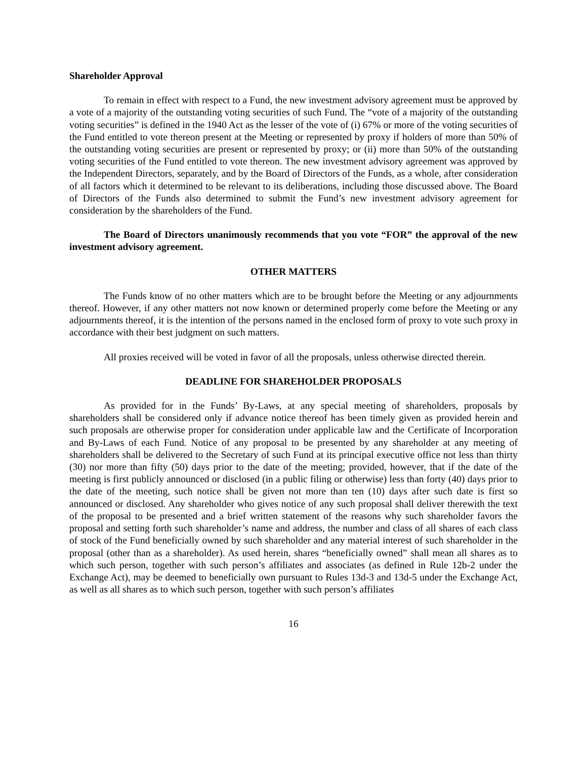Shareholder Approval
To remain in effect with respect to a Fund, the new investment advisory agreement must be approved by a vote of a majority of the outstanding voting securities of such Fund. The “vote of a majority of the outstanding voting securities” is defined in the 1940 Act as the lesser of the vote of (i) 67% or more of the voting securities of the Fund entitled to vote thereon present at the Meeting or represented by proxy if holders of more than 50% of the outstanding voting securities are present or represented by proxy; or (ii) more than 50% of the outstanding voting securities of the Fund entitled to vote thereon. The new investment advisory agreement was approved by the Independent Directors, separately, and by the Board of Directors of the Funds, as a whole, after consideration of all factors which it determined to be relevant to its deliberations, including those discussed above. The Board of Directors of the Funds also determined to submit the Fund’s new investment advisory agreement for consideration by the shareholders of the Fund.
The Board of Directors unanimously recommends that you vote “FOR” the approval of the new investment advisory agreement.
OTHER MATTERS
The Funds know of no other matters which are to be brought before the Meeting or any adjournments thereof. However, if any other matters not now known or determined properly come before the Meeting or any adjournments thereof, it is the intention of the persons named in the enclosed form of proxy to vote such proxy in accordance with their best judgment on such matters.
All proxies received will be voted in favor of all the proposals, unless otherwise directed therein.
DEADLINE FOR SHAREHOLDER PROPOSALS
As provided for in the Funds’ By-Laws, at any special meeting of shareholders, proposals by shareholders shall be considered only if advance notice thereof has been timely given as provided herein and such proposals are otherwise proper for consideration under applicable law and the Certificate of Incorporation and By-Laws of each Fund. Notice of any proposal to be presented by any shareholder at any meeting of shareholders shall be delivered to the Secretary of such Fund at its principal executive office not less than thirty (30) nor more than fifty (50) days prior to the date of the meeting; provided, however, that if the date of the meeting is first publicly announced or disclosed (in a public filing or otherwise) less than forty (40) days prior to the date of the meeting, such notice shall be given not more than ten (10) days after such date is first so announced or disclosed. Any shareholder who gives notice of any such proposal shall deliver therewith the text of the proposal to be presented and a brief written statement of the reasons why such shareholder favors the proposal and setting forth such shareholder’s name and address, the number and class of all shares of each class of stock of the Fund beneficially owned by such shareholder and any material interest of such shareholder in the proposal (other than as a shareholder). As used herein, shares “beneficially owned” shall mean all shares as to which such person, together with such person’s affiliates and associates (as defined in Rule 12b-2 under the Exchange Act), may be deemed to beneficially own pursuant to Rules 13d-3 and 13d-5 under the Exchange Act, as well as all shares as to which such person, together with such person’s affiliates
16